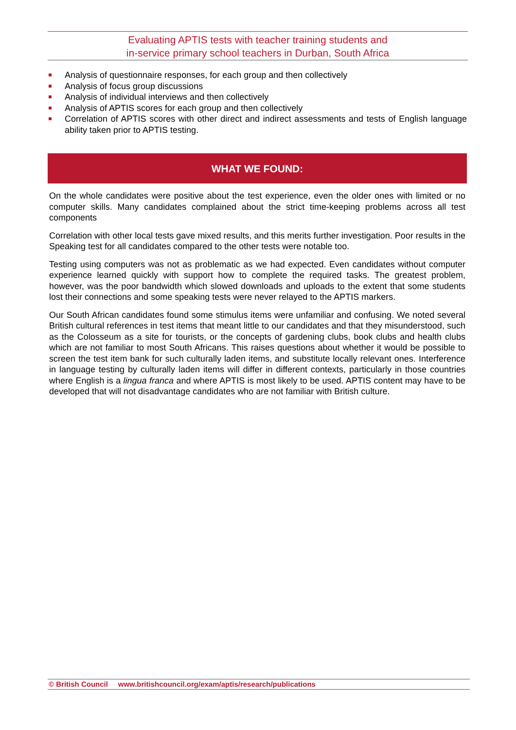Evaluating APTIS tests with teacher training students and
in-service primary school teachers in Durban, South Africa
Analysis of questionnaire responses, for each group and then collectively
Analysis of focus group discussions
Analysis of individual interviews and then collectively
Analysis of APTIS scores for each group and then collectively
Correlation of APTIS scores with other direct and indirect assessments and tests of English language ability taken prior to APTIS testing.
WHAT WE FOUND:
On the whole candidates were positive about the test experience, even the older ones with limited or no computer skills. Many candidates complained about the strict time-keeping problems across all test components
Correlation with other local tests gave mixed results, and this merits further investigation. Poor results in the Speaking test for all candidates compared to the other tests were notable too.
Testing using computers was not as problematic as we had expected. Even candidates without computer experience learned quickly with support how to complete the required tasks. The greatest problem, however, was the poor bandwidth which slowed downloads and uploads to the extent that some students lost their connections and some speaking tests were never relayed to the APTIS markers.
Our South African candidates found some stimulus items were unfamiliar and confusing. We noted several British cultural references in test items that meant little to our candidates and that they misunderstood, such as the Colosseum as a site for tourists, or the concepts of gardening clubs, book clubs and health clubs which are not familiar to most South Africans. This raises questions about whether it would be possible to screen the test item bank for such culturally laden items, and substitute locally relevant ones. Interference in language testing by culturally laden items will differ in different contexts, particularly in those countries where English is a lingua franca and where APTIS is most likely to be used. APTIS content may have to be developed that will not disadvantage candidates who are not familiar with British culture.
© British Council www.britishcouncil.org/exam/aptis/research/publications